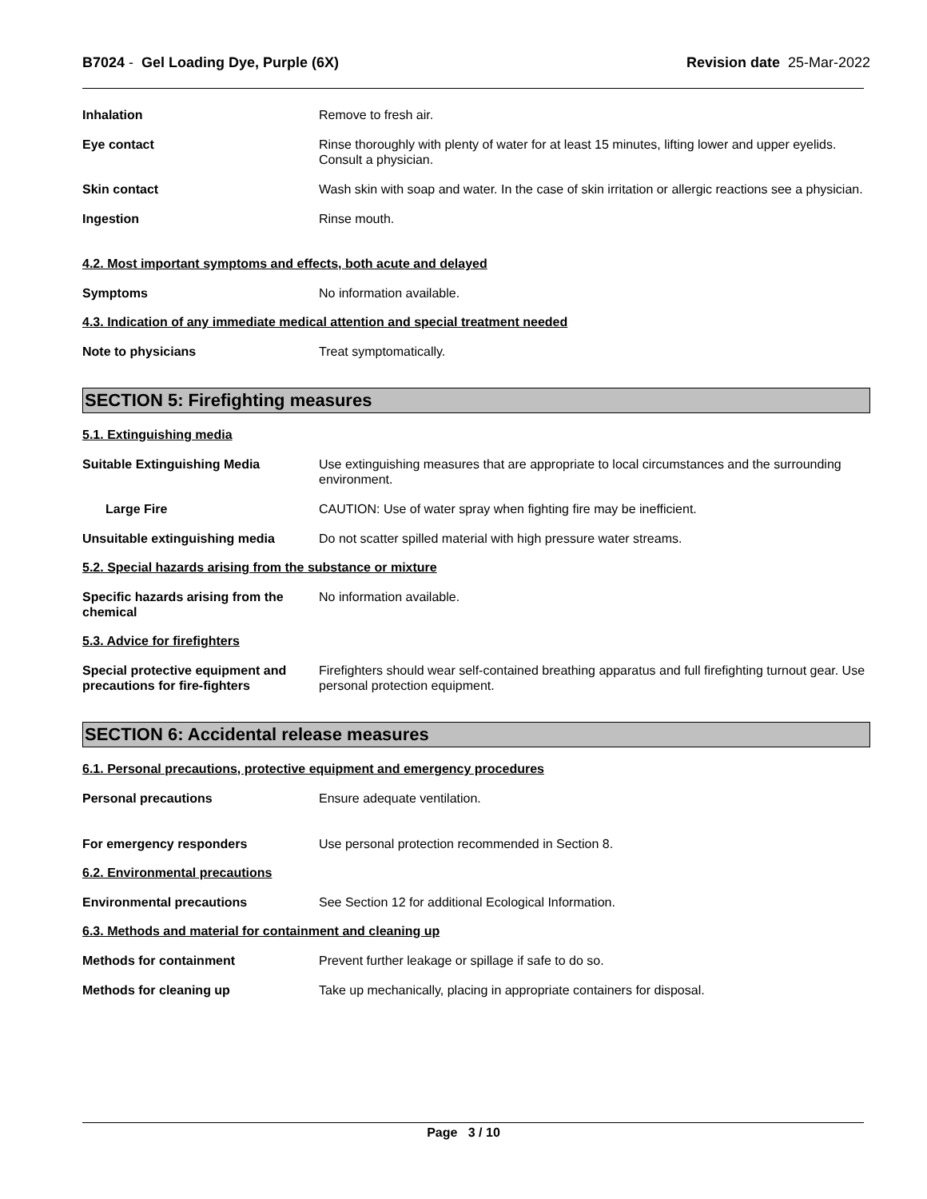B7024 - Gel Loading Dye, Purple (6X)
Revision date 25-Mar-2022
Inhalation Remove to fresh air.
Eye contact Rinse thoroughly with plenty of water for at least 15 minutes, lifting lower and upper eyelids. Consult a physician.
Skin contact Wash skin with soap and water. In the case of skin irritation or allergic reactions see a physician.
Ingestion Rinse mouth.
4.2. Most important symptoms and effects, both acute and delayed
Symptoms No information available.
4.3. Indication of any immediate medical attention and special treatment needed
Note to physicians Treat symptomatically.
SECTION 5: Firefighting measures
5.1. Extinguishing media
Suitable Extinguishing Media Use extinguishing measures that are appropriate to local circumstances and the surrounding environment.
Large Fire CAUTION: Use of water spray when fighting fire may be inefficient.
Unsuitable extinguishing media Do not scatter spilled material with high pressure water streams.
5.2. Special hazards arising from the substance or mixture
Specific hazards arising from the chemical
No information available.
5.3. Advice for firefighters
Special protective equipment and precautions for fire-fighters
Firefighters should wear self-contained breathing apparatus and full firefighting turnout gear. Use personal protection equipment.
SECTION 6: Accidental release measures
6.1. Personal precautions, protective equipment and emergency procedures
Personal precautions Ensure adequate ventilation.
For emergency responders Use personal protection recommended in Section 8.
6.2. Environmental precautions
Environmental precautions See Section 12 for additional Ecological Information.
6.3. Methods and material for containment and cleaning up
Methods for containment Prevent further leakage or spillage if safe to do so.
Methods for cleaning up Take up mechanically, placing in appropriate containers for disposal.
Page 3 / 10